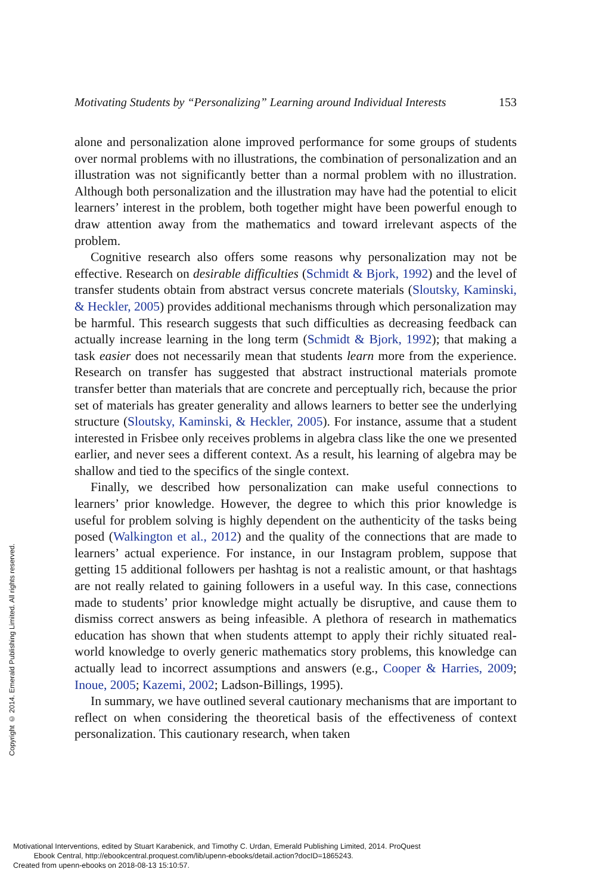Motivating Students by “Personalizing” Learning around Individual Interests 153
alone and personalization alone improved performance for some groups of students over normal problems with no illustrations, the combination of personalization and an illustration was not significantly better than a normal problem with no illustration. Although both personalization and the illustration may have had the potential to elicit learners’ interest in the problem, both together might have been powerful enough to draw attention away from the mathematics and toward irrelevant aspects of the problem.
Cognitive research also offers some reasons why personalization may not be effective. Research on desirable difficulties (Schmidt & Bjork, 1992) and the level of transfer students obtain from abstract versus concrete materials (Sloutsky, Kaminski, & Heckler, 2005) provides additional mechanisms through which personalization may be harmful. This research suggests that such difficulties as decreasing feedback can actually increase learning in the long term (Schmidt & Bjork, 1992); that making a task easier does not necessarily mean that students learn more from the experience. Research on transfer has suggested that abstract instructional materials promote transfer better than materials that are concrete and perceptually rich, because the prior set of materials has greater generality and allows learners to better see the underlying structure (Sloutsky, Kaminski, & Heckler, 2005). For instance, assume that a student interested in Frisbee only receives problems in algebra class like the one we presented earlier, and never sees a different context. As a result, his learning of algebra may be shallow and tied to the specifics of the single context.
Finally, we described how personalization can make useful connections to learners’ prior knowledge. However, the degree to which this prior knowledge is useful for problem solving is highly dependent on the authenticity of the tasks being posed (Walkington et al., 2012) and the quality of the connections that are made to learners’ actual experience. For instance, in our Instagram problem, suppose that getting 15 additional followers per hashtag is not a realistic amount, or that hashtags are not really related to gaining followers in a useful way. In this case, connections made to students’ prior knowledge might actually be disruptive, and cause them to dismiss correct answers as being infeasible. A plethora of research in mathematics education has shown that when students attempt to apply their richly situated real-world knowledge to overly generic mathematics story problems, this knowledge can actually lead to incorrect assumptions and answers (e.g., Cooper & Harries, 2009; Inoue, 2005; Kazemi, 2002; Ladson-Billings, 1995).
In summary, we have outlined several cautionary mechanisms that are important to reflect on when considering the theoretical basis of the effectiveness of context personalization. This cautionary research, when taken
Copyright © 2014. Emerald Publishing Limited. All rights reserved.
Motivational Interventions, edited by Stuart Karabenick, and Timothy C. Urdan, Emerald Publishing Limited, 2014. ProQuest
Ebook Central, http://ebookcentral.proquest.com/lib/upenn-ebooks/detail.action?docID=1865243.
Created from upenn-ebooks on 2018-08-13 15:10:57.